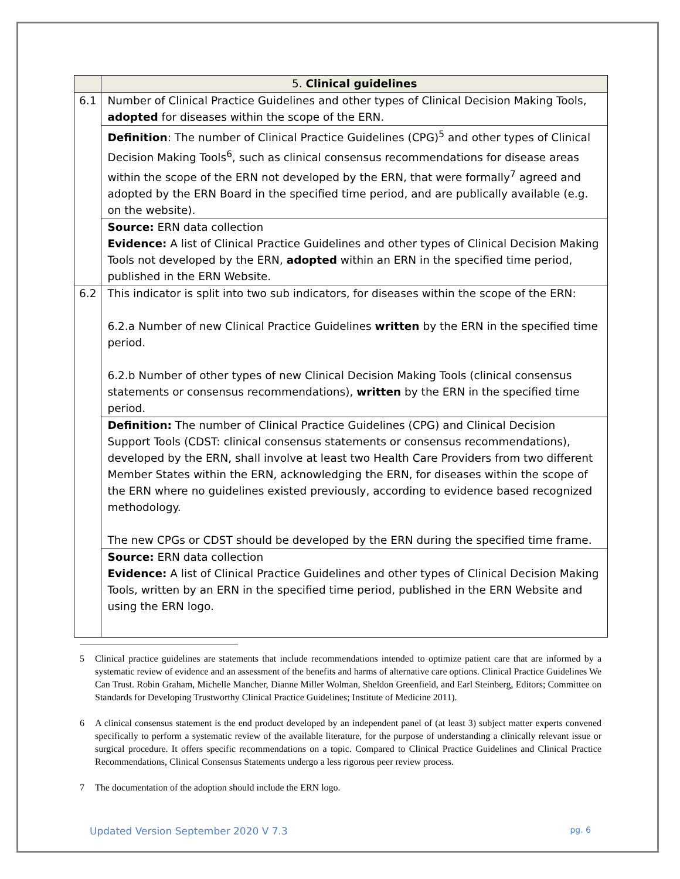| | 5. Clinical guidelines |
| --- | --- |
| 6.1 | Number of Clinical Practice Guidelines and other types of Clinical Decision Making Tools, adopted for diseases within the scope of the ERN. |
| | Definition : The number of Clinical Practice Guidelines (CPG)<sup>5</sup> and other types of Clinical Decision Making Tools<sup>6</sup>, such as clinical consensus recommendations for disease areas within the scope of the ERN not developed by the ERN, that were formally<sup>7</sup> agreed and adopted by the ERN Board in the specified time period, and are publically available (e.g. on the website). |
| | Source: ERN data collection Evidence: A list of Clinical Practice Guidelines and other types of Clinical Decision Making Tools not developed by the ERN, adopted within an ERN in the specified time period, published in the ERN Website. |
| 6.2 | This indicator is split into two sub indicators, for diseases within the scope of the ERN: 6.2.a Number of new Clinical Practice Guidelines written by the ERN in the specified time period. 6.2.b Number of other types of new Clinical Decision Making Tools (clinical consensus statements or consensus recommendations), written by the ERN in the specified time period. |
| | Definition: The number of Clinical Practice Guidelines (CPG) and Clinical Decision Support Tools (CDST: clinical consensus statements or consensus recommendations), developed by the ERN, shall involve at least two Health Care Providers from two different Member States within the ERN, acknowledging the ERN, for diseases within the scope of the ERN where no guidelines existed previously, according to evidence based recognized methodology. The new CPGs or CDST should be developed by the ERN during the specified time frame. |
| | Source: ERN data collection Evidence: A list of Clinical Practice Guidelines and other types of Clinical Decision Making Tools, written by an ERN in the specified time period, published in the ERN Website and using the ERN logo. |
5 Clinical practice guidelines are statements that include recommendations intended to optimize patient care that are informed by a systematic review of evidence and an assessment of the benefits and harms of alternative care options. Clinical Practice Guidelines We Can Trust. Robin Graham, Michelle Mancher, Dianne Miller Wolman, Sheldon Greenfield, and Earl Steinberg, Editors; Committee on Standards for Developing Trustworthy Clinical Practice Guidelines; Institute of Medicine 2011).
6 A clinical consensus statement is the end product developed by an independent panel of (at least 3) subject matter experts convened specifically to perform a systematic review of the available literature, for the purpose of understanding a clinically relevant issue or surgical procedure. It offers specific recommendations on a topic. Compared to Clinical Practice Guidelines and Clinical Practice Recommendations, Clinical Consensus Statements undergo a less rigorous peer review process.
7 The documentation of the adoption should include the ERN logo.
Updated Version September 2020 V 7.3 pg. 6